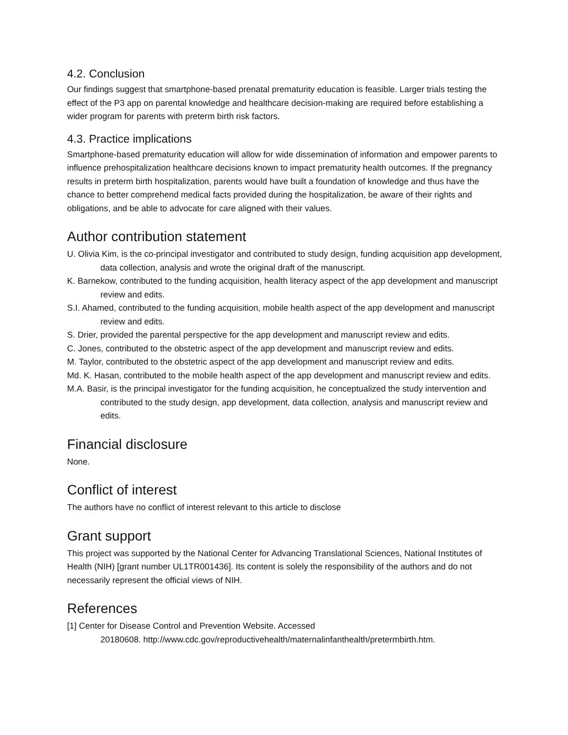4.2. Conclusion
Our findings suggest that smartphone-based prenatal prematurity education is feasible. Larger trials testing the effect of the P3 app on parental knowledge and healthcare decision-making are required before establishing a wider program for parents with preterm birth risk factors.
4.3. Practice implications
Smartphone-based prematurity education will allow for wide dissemination of information and empower parents to influence prehospitalization healthcare decisions known to impact prematurity health outcomes. If the pregnancy results in preterm birth hospitalization, parents would have built a foundation of knowledge and thus have the chance to better comprehend medical facts provided during the hospitalization, be aware of their rights and obligations, and be able to advocate for care aligned with their values.
Author contribution statement
U. Olivia Kim, is the co-principal investigator and contributed to study design, funding acquisition app development, data collection, analysis and wrote the original draft of the manuscript.
K. Barnekow, contributed to the funding acquisition, health literacy aspect of the app development and manuscript review and edits.
S.I. Ahamed, contributed to the funding acquisition, mobile health aspect of the app development and manuscript review and edits.
S. Drier, provided the parental perspective for the app development and manuscript review and edits.
C. Jones, contributed to the obstetric aspect of the app development and manuscript review and edits.
M. Taylor, contributed to the obstetric aspect of the app development and manuscript review and edits.
Md. K. Hasan, contributed to the mobile health aspect of the app development and manuscript review and edits.
M.A. Basir, is the principal investigator for the funding acquisition, he conceptualized the study intervention and contributed to the study design, app development, data collection, analysis and manuscript review and edits.
Financial disclosure
None.
Conflict of interest
The authors have no conflict of interest relevant to this article to disclose
Grant support
This project was supported by the National Center for Advancing Translational Sciences, National Institutes of Health (NIH) [grant number UL1TR001436]. Its content is solely the responsibility of the authors and do not necessarily represent the official views of NIH.
References
[1] Center for Disease Control and Prevention Website. Accessed
20180608. http://www.cdc.gov/reproductivehealth/maternalinfanthealth/pretermbirth.htm.